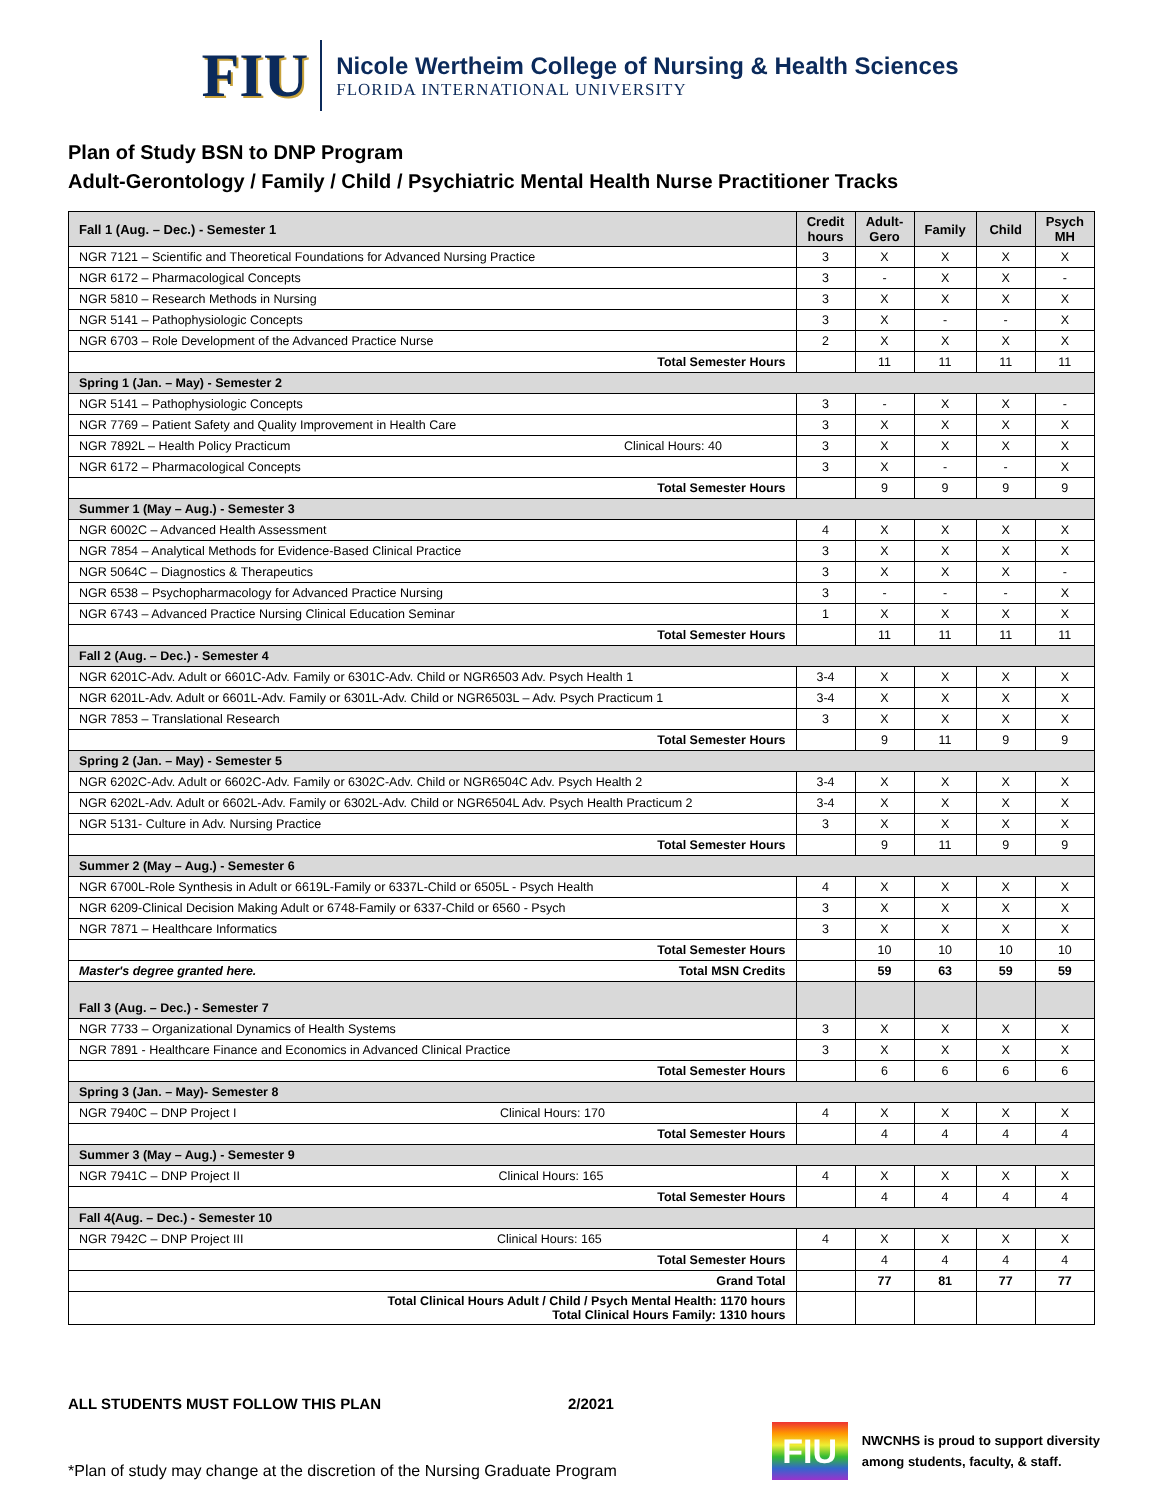FIU
Nicole Wertheim College of Nursing & Health Sciences
FLORIDA INTERNATIONAL UNIVERSITY
Plan of Study BSN to DNP Program
Adult-Gerontology / Family / Child / Psychiatric Mental Health Nurse Practitioner Tracks
| Fall 1 (Aug. – Dec.) - Semester 1 | Credit hours | Adult-Gero | Family | Child | Psych MH |
| --- | --- | --- | --- | --- | --- |
| NGR 7121 – Scientific and Theoretical Foundations for Advanced Nursing Practice | 3 | X | X | X | X |
| NGR 6172 – Pharmacological Concepts | 3 | - | X | X | - |
| NGR 5810 – Research Methods in Nursing | 3 | X | X | X | X |
| NGR 5141 – Pathophysiologic Concepts | 3 | X | - | - | X |
| NGR 6703 – Role Development of the Advanced Practice Nurse | 2 | X | X | X | X |
| Total Semester Hours | | 11 | 11 | 11 | 11 |
| Spring 1 (Jan. – May) - Semester 2 | | | | | |
| NGR 5141 – Pathophysiologic Concepts | 3 | - | X | X | - |
| NGR 7769 – Patient Safety and Quality Improvement in Health Care | 3 | X | X | X | X |
| NGR 7892L – Health Policy Practicum Clinical Hours: 40 | 3 | X | X | X | X |
| NGR 6172 – Pharmacological Concepts | 3 | X | - | - | X |
| Total Semester Hours | | 9 | 9 | 9 | 9 |
| Summer 1 (May – Aug.) - Semester 3 | | | | | |
| NGR 6002C – Advanced Health Assessment | 4 | X | X | X | X |
| NGR 7854 – Analytical Methods for Evidence-Based Clinical Practice | 3 | X | X | X | X |
| NGR 5064C – Diagnostics & Therapeutics | 3 | X | X | X | - |
| NGR 6538 – Psychopharmacology for Advanced Practice Nursing | 3 | - | - | - | X |
| NGR 6743 – Advanced Practice Nursing Clinical Education Seminar | 1 | X | X | X | X |
| Total Semester Hours | | 11 | 11 | 11 | 11 |
| Fall 2 (Aug. – Dec.) - Semester 4 | | | | | |
| NGR 6201C-Adv. Adult or 6601C-Adv. Family or 6301C-Adv. Child or NGR6503 Adv. Psych Health 1 | 3-4 | X | X | X | X |
| NGR 6201L-Adv. Adult or 6601L-Adv. Family or 6301L-Adv. Child or NGR6503L – Adv. Psych Practicum 1 | 3-4 | X | X | X | X |
| NGR 7853 – Translational Research | 3 | X | X | X | X |
| Total Semester Hours | | 9 | 11 | 9 | 9 |
| Spring 2 (Jan. – May) - Semester 5 | | | | | |
| NGR 6202C-Adv. Adult or 6602C-Adv. Family or 6302C-Adv. Child or NGR6504C Adv. Psych Health 2 | 3-4 | X | X | X | X |
| NGR 6202L-Adv. Adult or 6602L-Adv. Family or 6302L-Adv. Child or NGR6504L Adv. Psych Health Practicum 2 | 3-4 | X | X | X | X |
| NGR 5131- Culture in Adv. Nursing Practice | 3 | X | X | X | X |
| Total Semester Hours | | 9 | 11 | 9 | 9 |
| Summer 2 (May – Aug.) - Semester 6 | | | | | |
| NGR 6700L-Role Synthesis in Adult or 6619L-Family or 6337L-Child or 6505L - Psych Health | 4 | X | X | X | X |
| NGR 6209-Clinical Decision Making Adult or 6748-Family or 6337-Child or 6560 - Psych | 3 | X | X | X | X |
| NGR 7871 – Healthcare Informatics | 3 | X | X | X | X |
| Total Semester Hours | | 10 | 10 | 10 | 10 |
| Master's degree granted here. Total MSN Credits | | 59 | 63 | 59 | 59 |
| Fall 3 (Aug. – Dec.) - Semester 7 | | | | | |
| NGR 7733 – Organizational Dynamics of Health Systems | 3 | X | X | X | X |
| NGR 7891 - Healthcare Finance and Economics in Advanced Clinical Practice | 3 | X | X | X | X |
| Total Semester Hours | | 6 | 6 | 6 | 6 |
| Spring 3 (Jan. – May)- Semester 8 | | | | | |
| NGR 7940C – DNP Project I Clinical Hours: 170 | 4 | X | X | X | X |
| Total Semester Hours | | 4 | 4 | 4 | 4 |
| Summer 3 (May – Aug.) - Semester 9 | | | | | |
| NGR 7941C – DNP Project II Clinical Hours: 165 | 4 | X | X | X | X |
| Total Semester Hours | | 4 | 4 | 4 | 4 |
| Fall 4(Aug. – Dec.) - Semester 10 | | | | | |
| NGR 7942C – DNP Project III Clinical Hours: 165 | 4 | X | X | X | X |
| Total Semester Hours | | 4 | 4 | 4 | 4 |
| Grand Total | | 77 | 81 | 77 | 77 |
| Total Clinical Hours Adult / Child / Psych Mental Health: 1170 hours Total Clinical Hours Family: 1310 hours | | | | | |
ALL STUDENTS MUST FOLLOW THIS PLAN 2/2021
*Plan of study may change at the discretion of the Nursing Graduate Program
FIU
NWCNHS is proud to support diversity
among students, faculty, & staff.